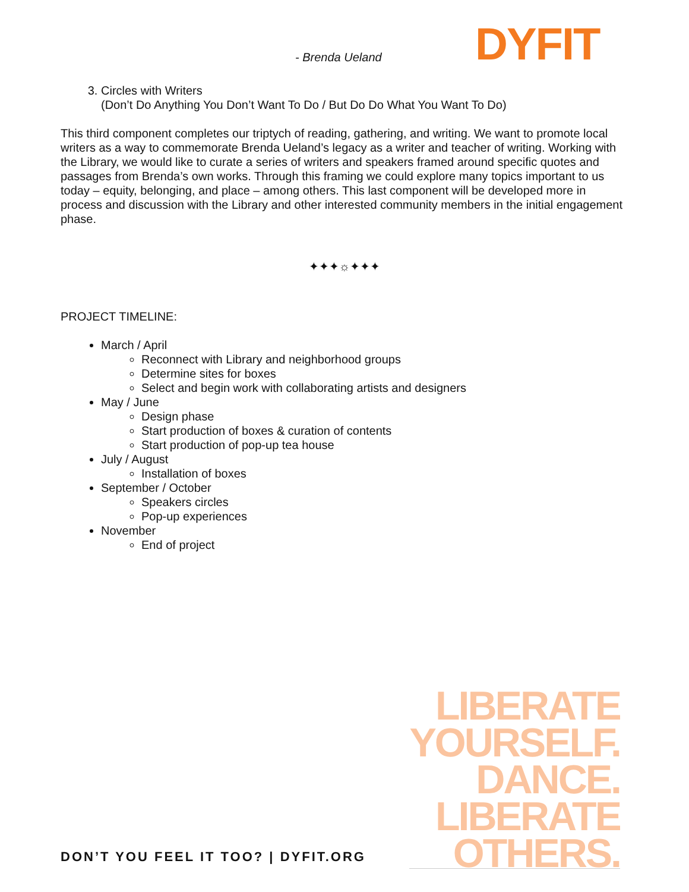- Brenda Ueland DYFIT
3. Circles with Writers
(Don’t Do Anything You Don’t Want To Do / But Do Do What You Want To Do)
This third component completes our triptych of reading, gathering, and writing. We want to promote local writers as a way to commemorate Brenda Ueland’s legacy as a writer and teacher of writing. Working with the Library, we would like to curate a series of writers and speakers framed around specific quotes and passages from Brenda’s own works. Through this framing we could explore many topics important to us today – equity, belonging, and place – among others. This last component will be developed more in process and discussion with the Library and other interested community members in the initial engagement phase.
✦✦✦☼✦✦✦
PROJECT TIMELINE:
March / April
Reconnect with Library and neighborhood groups
Determine sites for boxes
Select and begin work with collaborating artists and designers
May / June
Design phase
Start production of boxes & curation of contents
Start production of pop-up tea house
July / August
Installation of boxes
September / October
Speakers circles
Pop-up experiences
November
End of project
LIBERATE
YOURSELF.
DANCE.
LIBERATE
OTHERS.
DON’T YOU FEEL IT TOO? | DYFIT.ORG